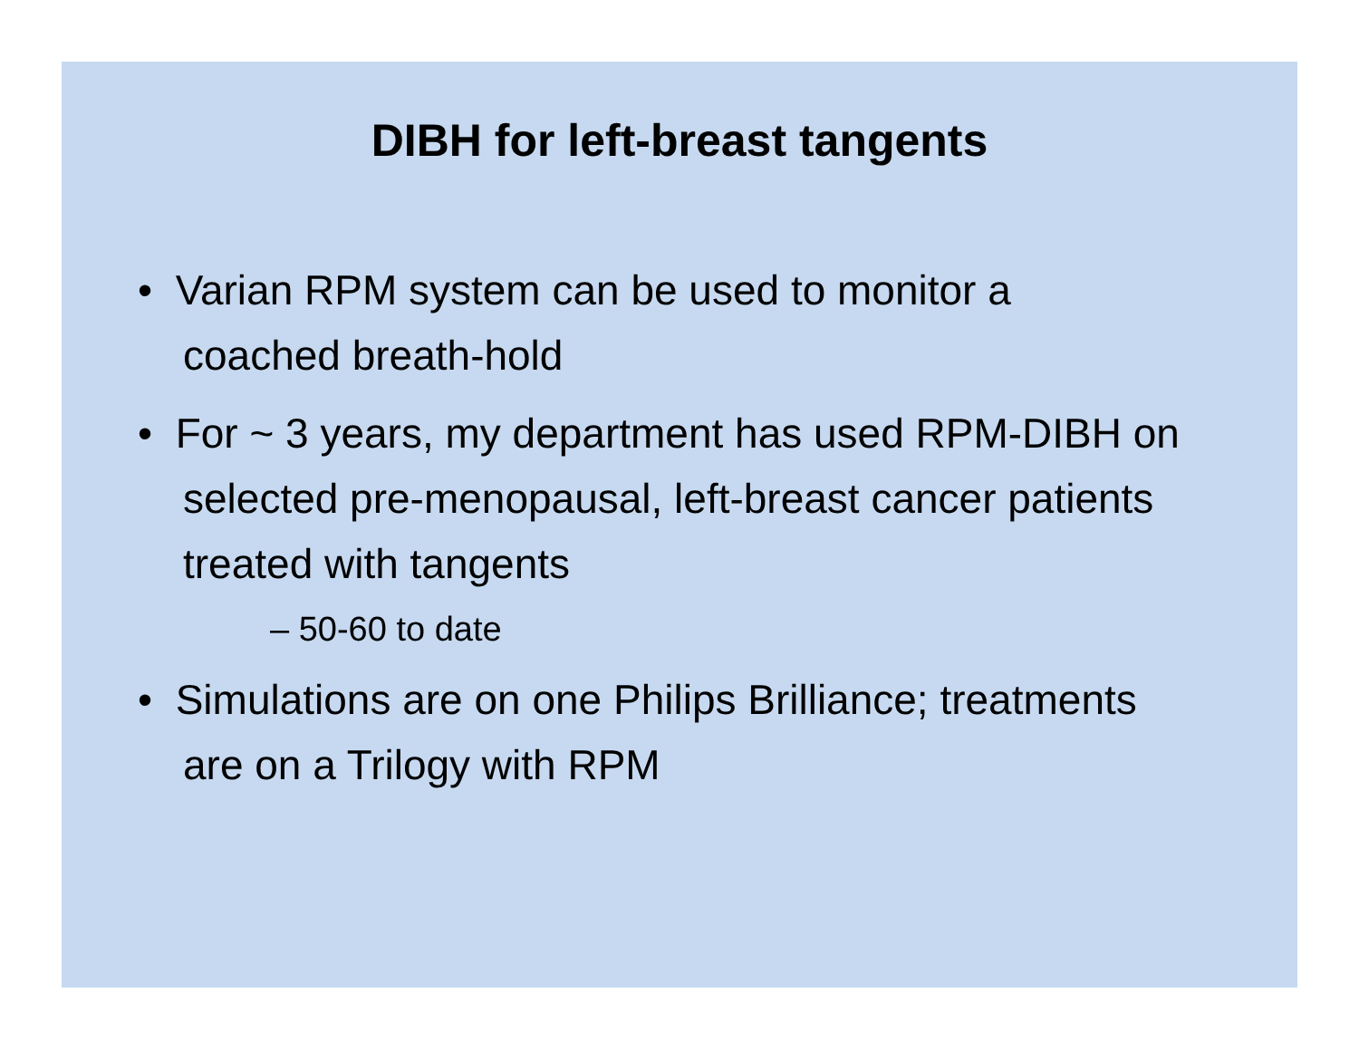DIBH for left-breast tangents
• Varian RPM system can be used to monitor a coached breath-hold
• For ~ 3 years, my department has used RPM-DIBH on selected pre-menopausal, left-breast cancer patients treated with tangents
– 50-60 to date
• Simulations are on one Philips Brilliance; treatments are on a Trilogy with RPM